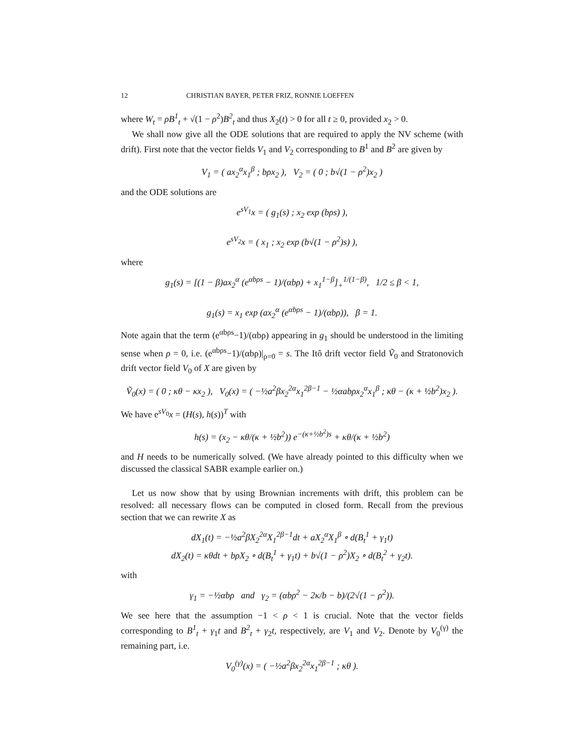12 CHRISTIAN BAYER, PETER FRIZ, RONNIE LOEFFEN
where W<sub>t</sub> = ρB<sup>1</sup><sub>t</sub> + √(1 − ρ<sup>2</sup>)B<sup>2</sup><sub>t</sub> and thus X<sub>2</sub>(t) > 0 for all t ≥ 0, provided x<sub>2</sub> > 0.
We shall now give all the ODE solutions that are required to apply the NV scheme (with drift). First note that the vector fields V<sub>1</sub> and V<sub>2</sub> corresponding to B<sup>1</sup> and B<sup>2</sup> are given by
V<sub>1</sub> = ( ax<sub>2</sub><sup>α</sup>x<sub>1</sub><sup>β</sup> ; bρx<sub>2</sub> ), V<sub>2</sub> = ( 0 ; b√(1 − ρ<sup>2</sup>)x<sub>2</sub> )
and the ODE solutions are
e<sup>sV<sub>1</sub></sup>x = ( g<sub>1</sub>(s) ; x<sub>2</sub> exp (bρs) ),
e<sup>sV<sub>2</sub></sup>x = ( x<sub>1</sub> ; x<sub>2</sub> exp (b√(1 − ρ<sup>2</sup>)s) ),
where
g<sub>1</sub>(s) = [(1 − β)ax<sub>2</sub><sup>α</sup> (e<sup>αbρs</sup> − 1)/(αbρ) + x<sub>1</sub><sup>1−β</sup>]<sub>+</sub><sup>1/(1−β)</sup>, 1/2 ≤ β < 1,
g<sub>1</sub>(s) = x<sub>1</sub> exp (ax<sub>2</sub><sup>α</sup> (e<sup>αbρs</sup> − 1)/(αbρ)), β = 1.
Note again that the term (e<sup>αbρs</sup>−1)/(αbρ) appearing in g<sub>1</sub> should be understood in the limiting sense when ρ = 0, i.e. (e<sup>αbρs</sup>−1)/(αbρ)|<sub>ρ=0</sub> = s. The Itô drift vector field Ṽ<sub>0</sub> and Stratonovich drift vector field V<sub>0</sub> of X are given by
Ṽ<sub>0</sub>(x) = ( 0 ; κθ − κx<sub>2</sub> ), V<sub>0</sub>(x) = ( −½a<sup>2</sup>βx<sub>2</sub><sup>2α</sup>x<sub>1</sub><sup>2β−1</sup> − ½αabρx<sub>2</sub><sup>α</sup>x<sub>1</sub><sup>β</sup> ; κθ − (κ + ½b<sup>2</sup>)x<sub>2</sub> ).
We have e<sup>sV<sub>0</sub></sup>x = (H(s), h(s))<sup>T</sup> with
h(s) = (x<sub>2</sub> − κθ/(κ + ½b<sup>2</sup>)) e<sup>−(κ+½b<sup>2</sup>)s</sup> + κθ/(κ + ½b<sup>2</sup>)
and H needs to be numerically solved. (We have already pointed to this difficulty when we discussed the classical SABR example earlier on.)
Let us now show that by using Brownian increments with drift, this problem can be resolved: all necessary flows can be computed in closed form. Recall from the previous section that we can rewrite X as
dX<sub>1</sub>(t) = −½a<sup>2</sup>βX<sub>2</sub><sup>2α</sup>X<sub>1</sub><sup>2β−1</sup>dt + aX<sub>2</sub><sup>α</sup>X<sub>1</sub><sup>β</sup> ∘ d(B<sub>t</sub><sup>1</sup> + γ<sub>1</sub>t)
dX<sub>2</sub>(t) = κθdt + bρX<sub>2</sub> ∘ d(B<sub>t</sub><sup>1</sup> + γ<sub>1</sub>t) + b√(1 − ρ<sup>2</sup>)X<sub>2</sub> ∘ d(B<sub>t</sub><sup>2</sup> + γ<sub>2</sub>t).
with
γ<sub>1</sub> = −½αbρ and γ<sub>2</sub> = (αbρ<sup>2</sup> − 2κ/b − b)/(2√(1 − ρ<sup>2</sup>)).
We see here that the assumption −1 < ρ < 1 is crucial. Note that the vector fields corresponding to B<sup>1</sup><sub>t</sub> + γ<sub>1</sub>t and B<sup>2</sup><sub>t</sub> + γ<sub>2</sub>t, respectively, are V<sub>1</sub> and V<sub>2</sub>. Denote by V<sub>0</sub><sup>(γ)</sup> the remaining part, i.e.
V<sub>0</sub><sup>(γ)</sup>(x) = ( −½a<sup>2</sup>βx<sub>2</sub><sup>2α</sup>x<sub>1</sub><sup>2β−1</sup> ; κθ ).